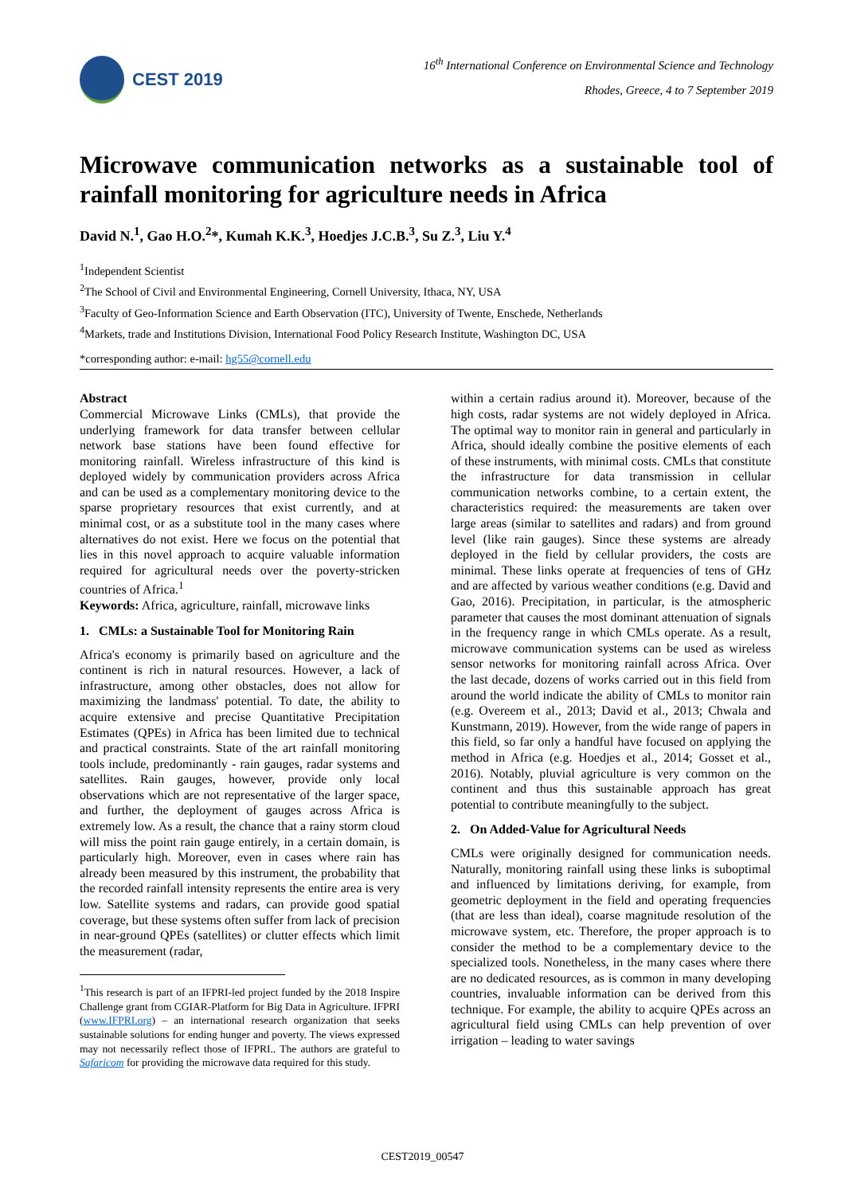CEST 2019
16<sup>th</sup> International Conference on Environmental Science and Technology
Rhodes, Greece, 4 to 7 September 2019
Microwave communication networks as a sustainable tool of rainfall monitoring for agriculture needs in Africa
David N.<sup>1</sup>, Gao H.O.<sup>2</sup>*, Kumah K.K.<sup>3</sup>, Hoedjes J.C.B.<sup>3</sup>, Su Z.<sup>3</sup>, Liu Y.<sup>4</sup>
<sup>1</sup> Independent Scientist
<sup>2</sup> The School of Civil and Environmental Engineering, Cornell University, Ithaca, NY, USA
<sup>3</sup> Faculty of Geo-Information Science and Earth Observation (ITC), University of Twente, Enschede, Netherlands
<sup>4</sup> Markets, trade and Institutions Division, International Food Policy Research Institute, Washington DC, USA
*corresponding author: e-mail: hg55@cornell.edu
Abstract
Commercial Microwave Links (CMLs), that provide the underlying framework for data transfer between cellular network base stations have been found effective for monitoring rainfall. Wireless infrastructure of this kind is deployed widely by communication providers across Africa and can be used as a complementary monitoring device to the sparse proprietary resources that exist currently, and at minimal cost, or as a substitute tool in the many cases where alternatives do not exist. Here we focus on the potential that lies in this novel approach to acquire valuable information required for agricultural needs over the poverty-stricken countries of Africa.<sup>1</sup>
Keywords: Africa, agriculture, rainfall, microwave links
1. CMLs: a Sustainable Tool for Monitoring Rain
Africa's economy is primarily based on agriculture and the continent is rich in natural resources. However, a lack of infrastructure, among other obstacles, does not allow for maximizing the landmass' potential. To date, the ability to acquire extensive and precise Quantitative Precipitation Estimates (QPEs) in Africa has been limited due to technical and practical constraints. State of the art rainfall monitoring tools include, predominantly - rain gauges, radar systems and satellites. Rain gauges, however, provide only local observations which are not representative of the larger space, and further, the deployment of gauges across Africa is extremely low. As a result, the chance that a rainy storm cloud will miss the point rain gauge entirely, in a certain domain, is particularly high. Moreover, even in cases where rain has already been measured by this instrument, the probability that the recorded rainfall intensity represents the entire area is very low. Satellite systems and radars, can provide good spatial coverage, but these systems often suffer from lack of precision in near-ground QPEs (satellites) or clutter effects which limit the measurement (radar,
<sup>1</sup> This research is part of an IFPRI-led project funded by the 2018 Inspire Challenge grant from CGIAR-Platform for Big Data in Agriculture. IFPRI (www.IFPRI.org) – an international research organization that seeks sustainable solutions for ending hunger and poverty. The views expressed may not necessarily reflect those of IFPRI.. The authors are grateful to Safaricom for providing the microwave data required for this study.
within a certain radius around it). Moreover, because of the high costs, radar systems are not widely deployed in Africa. The optimal way to monitor rain in general and particularly in Africa, should ideally combine the positive elements of each of these instruments, with minimal costs. CMLs that constitute the infrastructure for data transmission in cellular communication networks combine, to a certain extent, the characteristics required: the measurements are taken over large areas (similar to satellites and radars) and from ground level (like rain gauges). Since these systems are already deployed in the field by cellular providers, the costs are minimal. These links operate at frequencies of tens of GHz and are affected by various weather conditions (e.g. David and Gao, 2016). Precipitation, in particular, is the atmospheric parameter that causes the most dominant attenuation of signals in the frequency range in which CMLs operate. As a result, microwave communication systems can be used as wireless sensor networks for monitoring rainfall across Africa. Over the last decade, dozens of works carried out in this field from around the world indicate the ability of CMLs to monitor rain (e.g. Overeem et al., 2013; David et al., 2013; Chwala and Kunstmann, 2019). However, from the wide range of papers in this field, so far only a handful have focused on applying the method in Africa (e.g. Hoedjes et al., 2014; Gosset et al., 2016). Notably, pluvial agriculture is very common on the continent and thus this sustainable approach has great potential to contribute meaningfully to the subject.
2. On Added-Value for Agricultural Needs
CMLs were originally designed for communication needs. Naturally, monitoring rainfall using these links is suboptimal and influenced by limitations deriving, for example, from geometric deployment in the field and operating frequencies (that are less than ideal), coarse magnitude resolution of the microwave system, etc. Therefore, the proper approach is to consider the method to be a complementary device to the specialized tools. Nonetheless, in the many cases where there are no dedicated resources, as is common in many developing countries, invaluable information can be derived from this technique. For example, the ability to acquire QPEs across an agricultural field using CMLs can help prevention of over irrigation – leading to water savings
CEST2019_00547